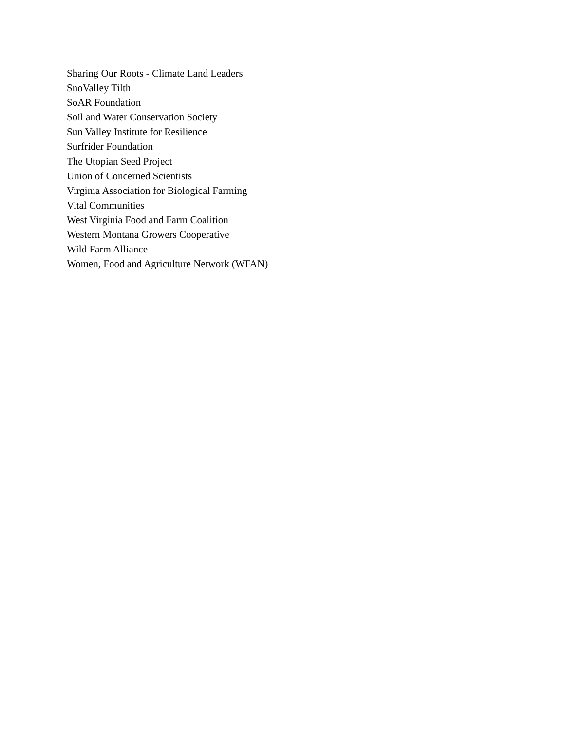Sharing Our Roots - Climate Land Leaders
SnoValley Tilth
SoAR Foundation
Soil and Water Conservation Society
Sun Valley Institute for Resilience
Surfrider Foundation
The Utopian Seed Project
Union of Concerned Scientists
Virginia Association for Biological Farming
Vital Communities
West Virginia Food and Farm Coalition
Western Montana Growers Cooperative
Wild Farm Alliance
Women, Food and Agriculture Network (WFAN)